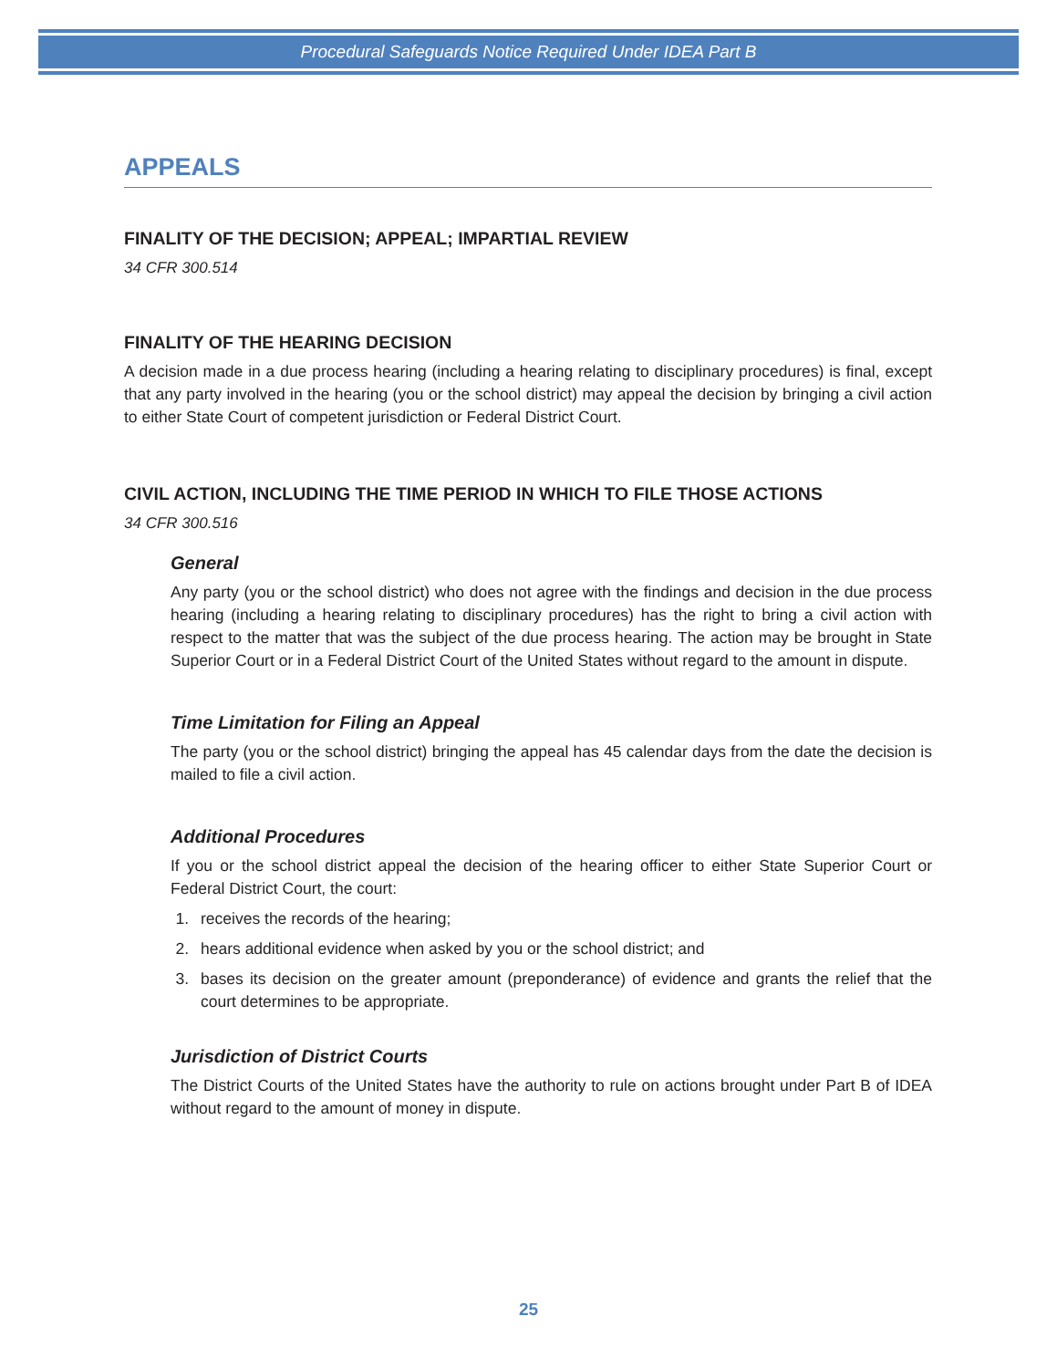Procedural Safeguards Notice Required Under IDEA Part B
APPEALS
FINALITY OF THE DECISION; APPEAL; IMPARTIAL REVIEW
34 CFR 300.514
FINALITY OF THE HEARING DECISION
A decision made in a due process hearing (including a hearing relating to disciplinary procedures) is final, except that any party involved in the hearing (you or the school district) may appeal the decision by bringing a civil action to either State Court of competent jurisdiction or Federal District Court.
CIVIL ACTION, INCLUDING THE TIME PERIOD IN WHICH TO FILE THOSE ACTIONS
34 CFR 300.516
General
Any party (you or the school district) who does not agree with the findings and decision in the due process hearing (including a hearing relating to disciplinary procedures) has the right to bring a civil action with respect to the matter that was the subject of the due process hearing. The action may be brought in State Superior Court or in a Federal District Court of the United States without regard to the amount in dispute.
Time Limitation for Filing an Appeal
The party (you or the school district) bringing the appeal has 45 calendar days from the date the decision is mailed to file a civil action.
Additional Procedures
If you or the school district appeal the decision of the hearing officer to either State Superior Court or Federal District Court, the court:
1. receives the records of the hearing;
2. hears additional evidence when asked by you or the school district; and
3. bases its decision on the greater amount (preponderance) of evidence and grants the relief that the court determines to be appropriate.
Jurisdiction of District Courts
The District Courts of the United States have the authority to rule on actions brought under Part B of IDEA without regard to the amount of money in dispute.
25